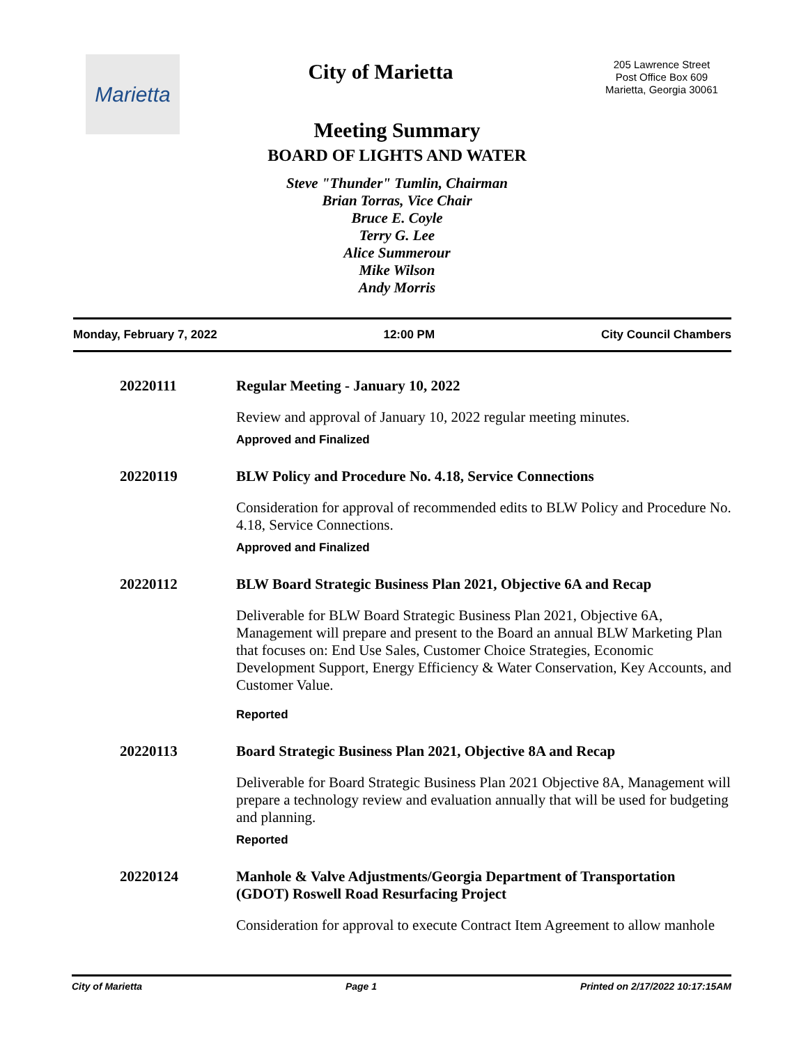Marietta
City of Marietta
205 Lawrence Street
Post Office Box 609
Marietta, Georgia 30061
Meeting Summary
BOARD OF LIGHTS AND WATER
Steve "Thunder" Tumlin, Chairman
Brian Torras, Vice Chair
Bruce E. Coyle
Terry G. Lee
Alice Summerour
Mike Wilson
Andy Morris
Monday, February 7, 2022 12:00 PM City Council Chambers
20220111 Regular Meeting - January 10, 2022
Review and approval of January 10, 2022 regular meeting minutes.
Approved and Finalized
20220119 BLW Policy and Procedure No. 4.18, Service Connections
Consideration for approval of recommended edits to BLW Policy and Procedure No. 4.18, Service Connections.
Approved and Finalized
20220112 BLW Board Strategic Business Plan 2021, Objective 6A and Recap
Deliverable for BLW Board Strategic Business Plan 2021, Objective 6A, Management will prepare and present to the Board an annual BLW Marketing Plan that focuses on: End Use Sales, Customer Choice Strategies, Economic Development Support, Energy Efficiency & Water Conservation, Key Accounts, and Customer Value.
Reported
20220113 Board Strategic Business Plan 2021, Objective 8A and Recap
Deliverable for Board Strategic Business Plan 2021 Objective 8A, Management will prepare a technology review and evaluation annually that will be used for budgeting and planning.
Reported
20220124 Manhole & Valve Adjustments/Georgia Department of Transportation (GDOT) Roswell Road Resurfacing Project
Consideration for approval to execute Contract Item Agreement to allow manhole
City of Marietta Page 1 Printed on 2/17/2022 10:17:15AM